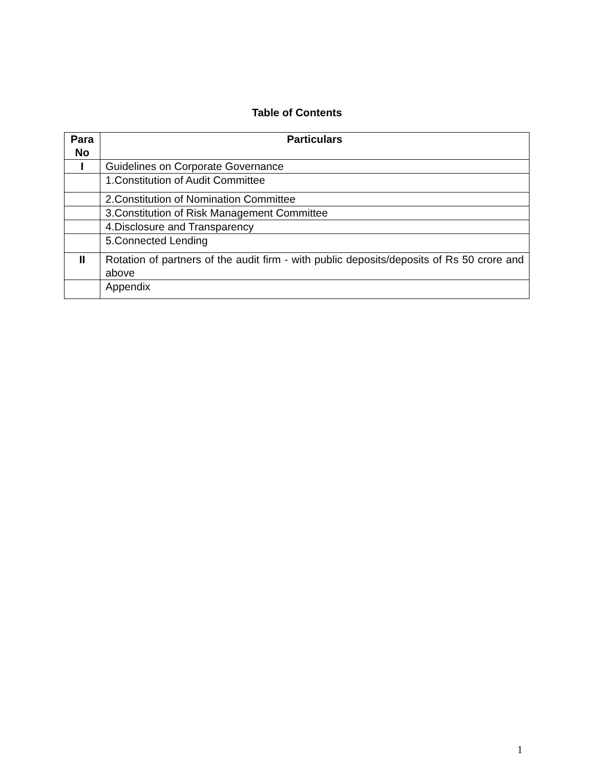Table of Contents
| Para No | Particulars |
| --- | --- |
| I | Guidelines on Corporate Governance |
| | 1.Constitution of Audit Committee |
| | 2.Constitution of Nomination Committee |
| | 3.Constitution of Risk Management Committee |
| | 4.Disclosure and Transparency |
| | 5.Connected Lending |
| II | Rotation of partners of the audit firm - with public deposits/deposits of Rs 50 crore and above |
| | Appendix |
1